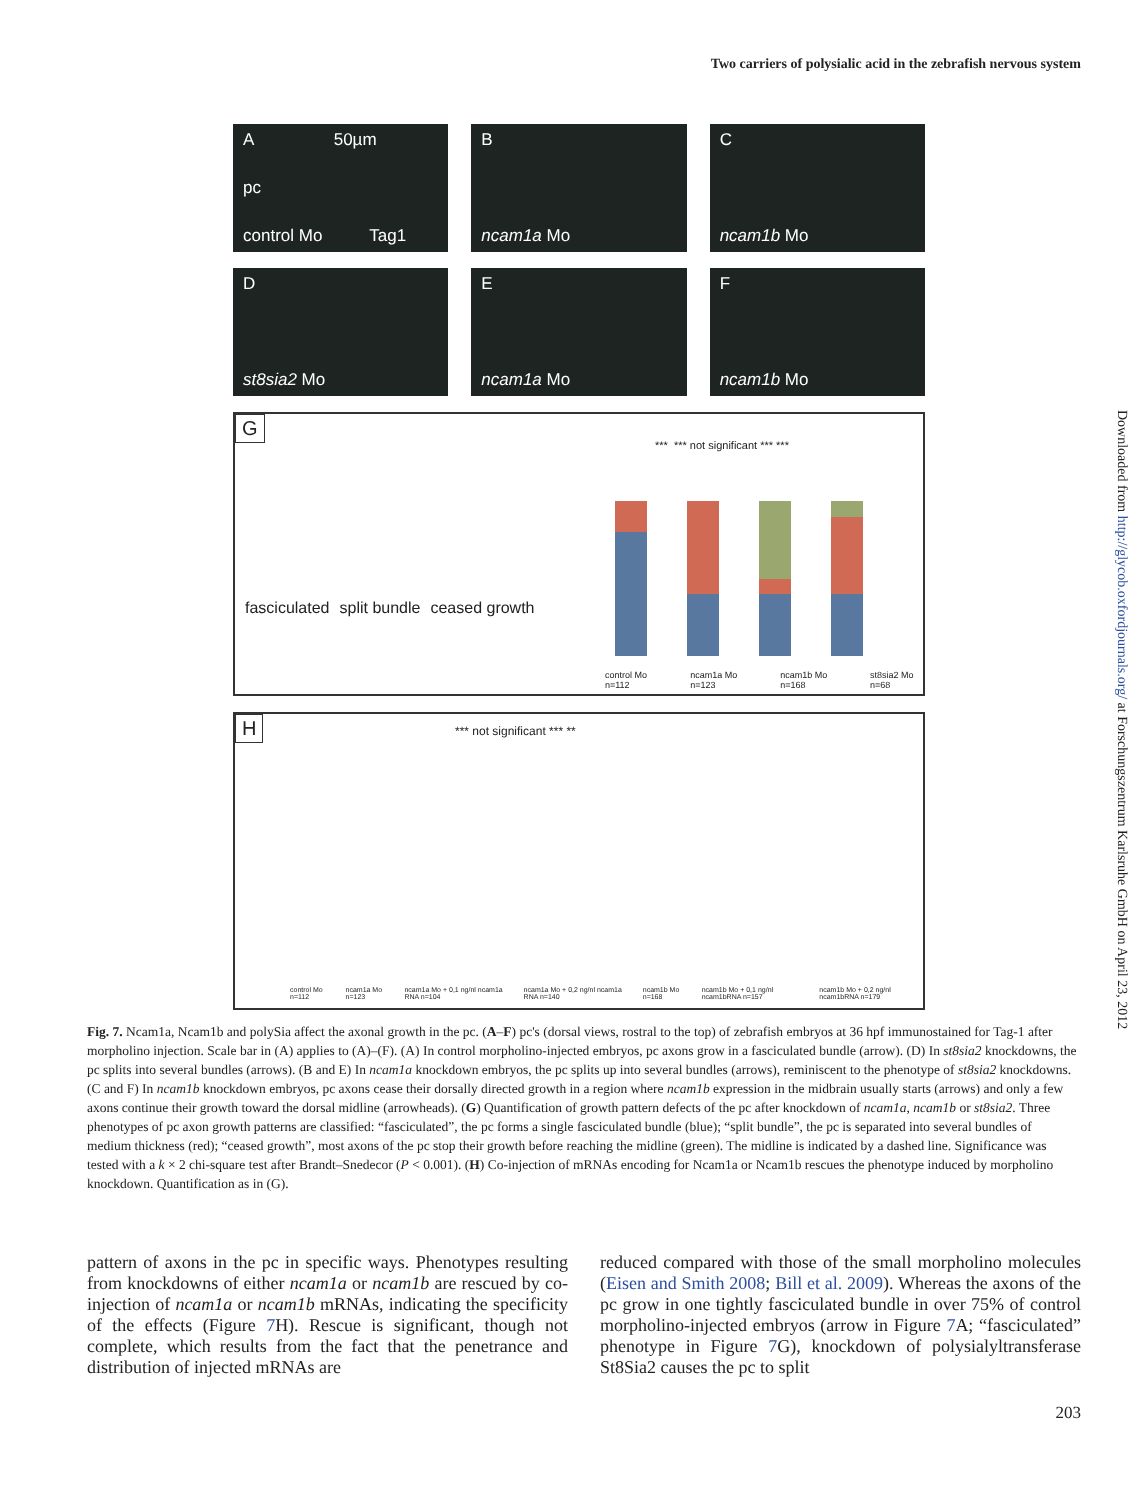Two carriers of polysialic acid in the zebrafish nervous system
A 50µm
pc
control Mo Tag1
Bncam1a Mo Cncam1b Mo
Dst8sia2 Mo Encam1a Mo Fncam1b Mo
G
fasciculated split bundle ceased growth
*** *** not significant *** ***
control Mo n=112 ncam1a Mo n=123 ncam1b Mo n=168 st8sia2 Mo n=68
H *** not significant *** **
control Mo n=112 ncam1a Mo n=123 ncam1a Mo + 0,1 ng/nl ncam1a RNA n=104 ncam1a Mo + 0,2 ng/nl ncam1a RNA n=140 ncam1b Mo n=168 ncam1b Mo + 0,1 ng/nl ncam1bRNA n=157 ncam1b Mo + 0,2 ng/nl ncam1bRNA n=179
Downloaded from http://glycob.oxfordjournals.org/ at Forschungszentrum Karlsruhe GmbH on April 23, 2012
Fig. 7. Ncam1a, Ncam1b and polySia affect the axonal growth in the pc. (A–F) pc's (dorsal views, rostral to the top) of zebrafish embryos at 36 hpf immunostained for Tag-1 after morpholino injection. Scale bar in (A) applies to (A)–(F). (A) In control morpholino-injected embryos, pc axons grow in a fasciculated bundle (arrow). (D) In st8sia2 knockdowns, the pc splits into several bundles (arrows). (B and E) In ncam1a knockdown embryos, the pc splits up into several bundles (arrows), reminiscent to the phenotype of st8sia2 knockdowns. (C and F) In ncam1b knockdown embryos, pc axons cease their dorsally directed growth in a region where ncam1b expression in the midbrain usually starts (arrows) and only a few axons continue their growth toward the dorsal midline (arrowheads). (G) Quantification of growth pattern defects of the pc after knockdown of ncam1a, ncam1b or st8sia2. Three phenotypes of pc axon growth patterns are classified: “fasciculated”, the pc forms a single fasciculated bundle (blue); “split bundle”, the pc is separated into several bundles of medium thickness (red); “ceased growth”, most axons of the pc stop their growth before reaching the midline (green). The midline is indicated by a dashed line. Significance was tested with a k × 2 chi-square test after Brandt–Snedecor (P < 0.001). (H) Co-injection of mRNAs encoding for Ncam1a or Ncam1b rescues the phenotype induced by morpholino knockdown. Quantification as in (G).
pattern of axons in the pc in specific ways. Phenotypes resulting from knockdowns of either ncam1a or ncam1b are rescued by co-injection of ncam1a or ncam1b mRNAs, indicating the specificity of the effects (Figure 7 H). Rescue is significant, though not complete, which results from the fact that the penetrance and distribution of injected mRNAs are
reduced compared with those of the small morpholino molecules (Eisen and Smith 2008; Bill et al. 2009). Whereas the axons of the pc grow in one tightly fasciculated bundle in over 75% of control morpholino-injected embryos (arrow in Figure 7 A; “fasciculated” phenotype in Figure 7 G), knockdown of polysialyltransferase St8Sia2 causes the pc to split
203